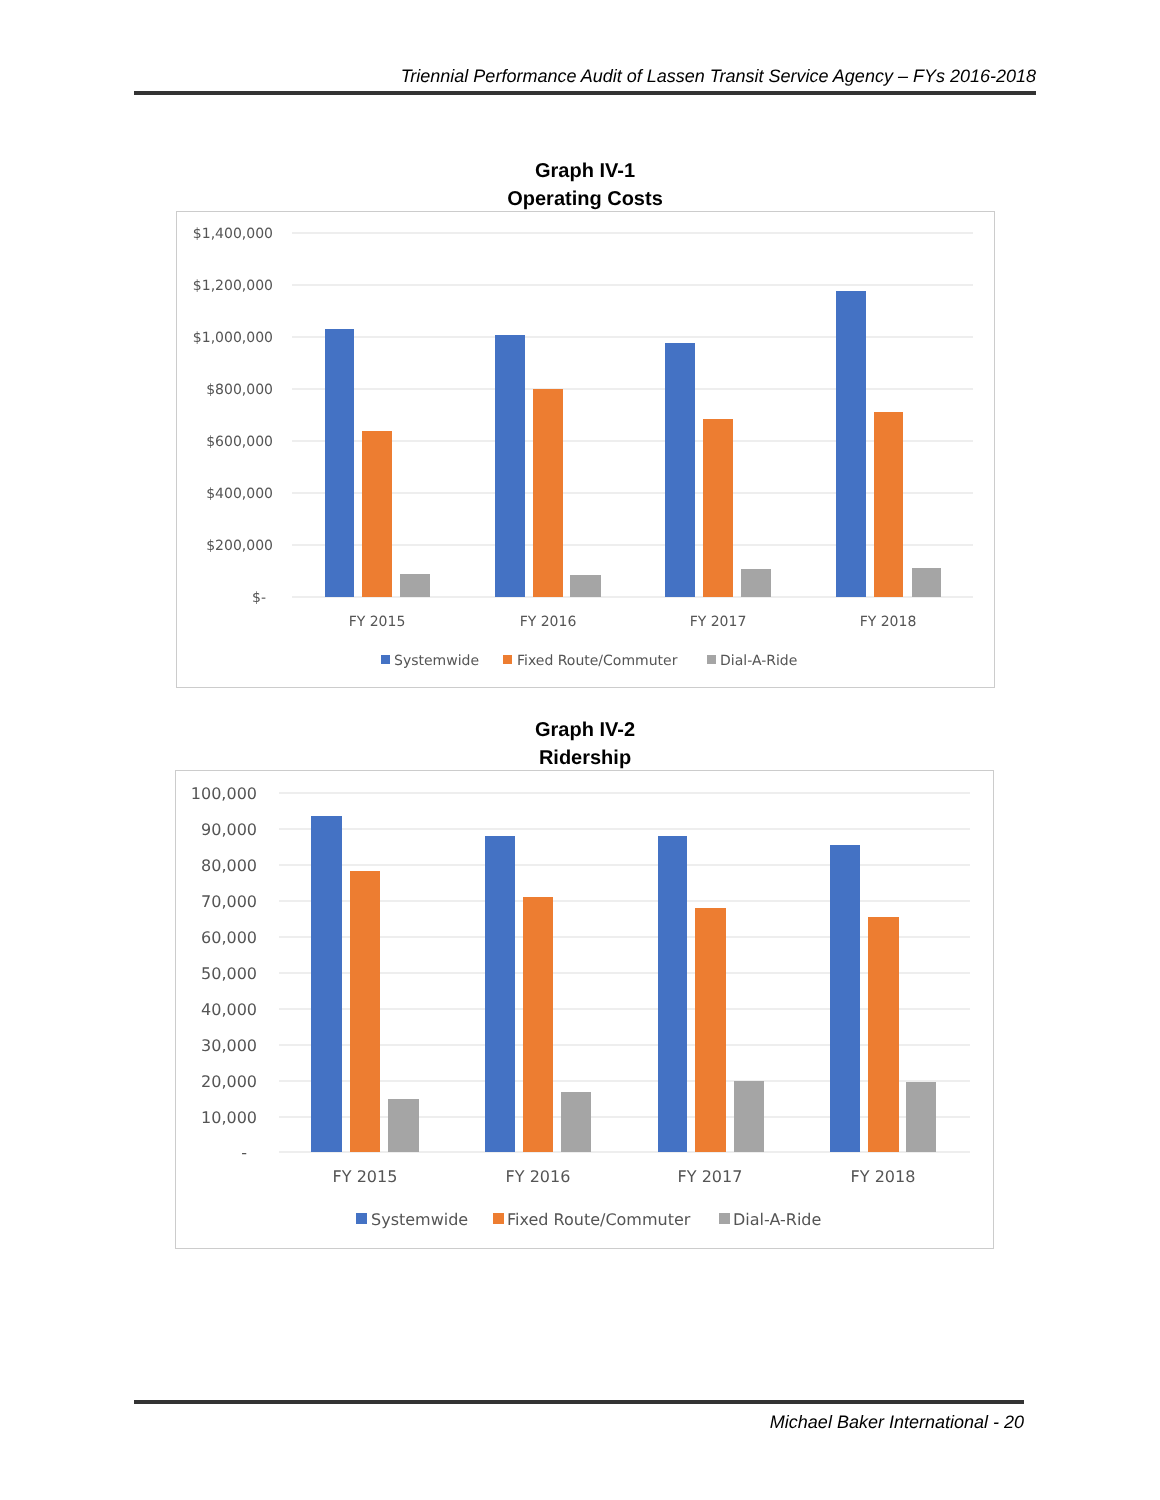Triennial Performance Audit of Lassen Transit Service Agency – FYs 2016-2018
Graph IV-1
Operating Costs
$1,400,000
$1,200,000
$1,000,000
$800,000
$600,000
$400,000
$200,000
$-
FY 2015
FY 2016
FY 2017
FY 2018
Systemwide
Fixed Route/Commuter
Dial-A-Ride
Graph IV-2
Ridership
100,000
90,000
80,000
70,000
60,000
50,000
40,000
30,000
20,000
10,000
-
FY 2015
FY 2016
FY 2017
FY 2018
Systemwide
Fixed Route/Commuter
Dial-A-Ride
Michael Baker International - 20